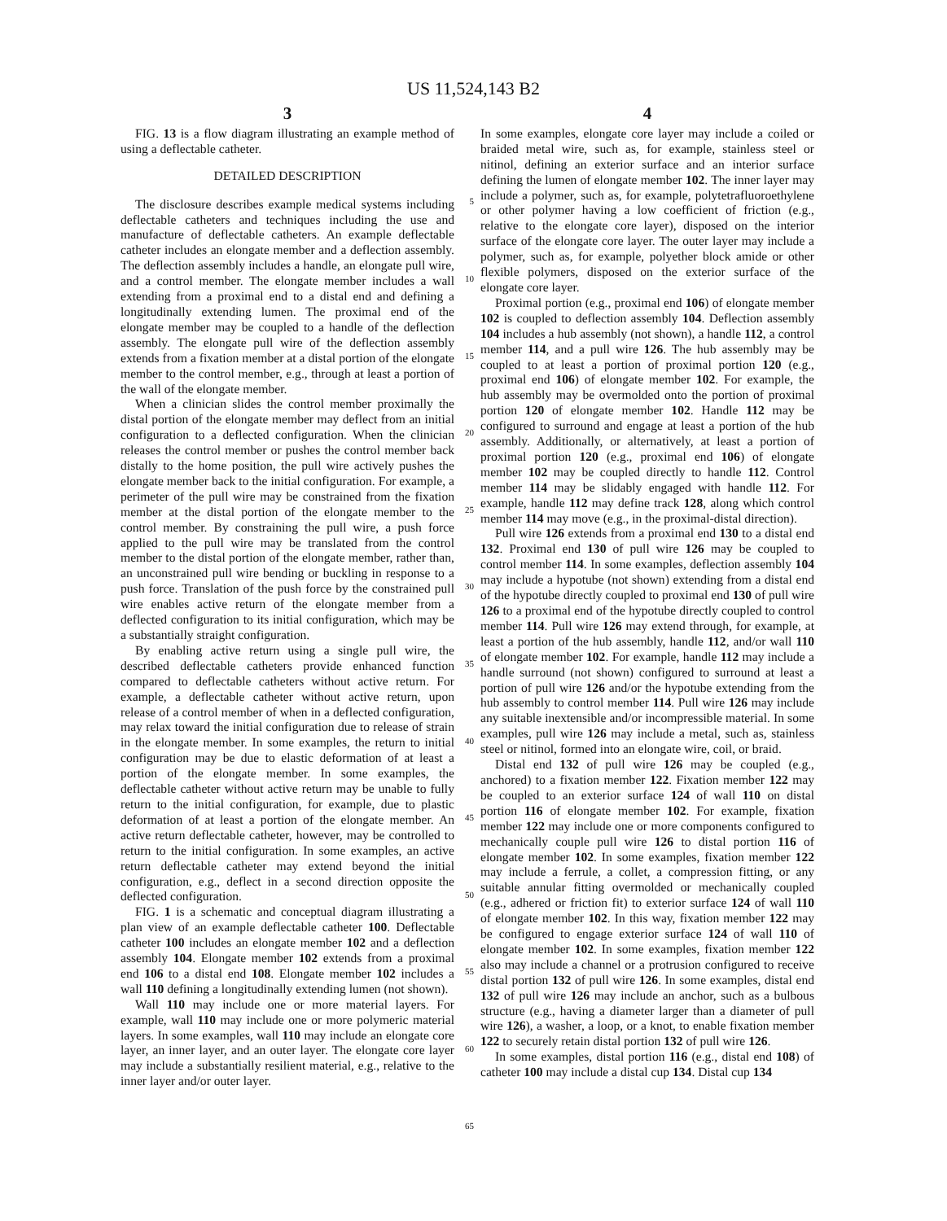US 11,524,143 B2
3
FIG. 13 is a flow diagram illustrating an example method of using a deflectable catheter.
DETAILED DESCRIPTION
The disclosure describes example medical systems including deflectable catheters and techniques including the use and manufacture of deflectable catheters. An example deflectable catheter includes an elongate member and a deflection assembly. The deflection assembly includes a handle, an elongate pull wire, and a control member. The elongate member includes a wall extending from a proximal end to a distal end and defining a longitudinally extending lumen. The proximal end of the elongate member may be coupled to a handle of the deflection assembly. The elongate pull wire of the deflection assembly extends from a fixation member at a distal portion of the elongate member to the control member, e.g., through at least a portion of the wall of the elongate member.
When a clinician slides the control member proximally the distal portion of the elongate member may deflect from an initial configuration to a deflected configuration. When the clinician releases the control member or pushes the control member back distally to the home position, the pull wire actively pushes the elongate member back to the initial configuration. For example, a perimeter of the pull wire may be constrained from the fixation member at the distal portion of the elongate member to the control member. By constraining the pull wire, a push force applied to the pull wire may be translated from the control member to the distal portion of the elongate member, rather than, an unconstrained pull wire bending or buckling in response to a push force. Translation of the push force by the constrained pull wire enables active return of the elongate member from a deflected configuration to its initial configuration, which may be a substantially straight configuration.
By enabling active return using a single pull wire, the described deflectable catheters provide enhanced function compared to deflectable catheters without active return. For example, a deflectable catheter without active return, upon release of a control member of when in a deflected configuration, may relax toward the initial configuration due to release of strain in the elongate member. In some examples, the return to initial configuration may be due to elastic deformation of at least a portion of the elongate member. In some examples, the deflectable catheter without active return may be unable to fully return to the initial configuration, for example, due to plastic deformation of at least a portion of the elongate member. An active return deflectable catheter, however, may be controlled to return to the initial configuration. In some examples, an active return deflectable catheter may extend beyond the initial configuration, e.g., deflect in a second direction opposite the deflected configuration.
FIG. 1 is a schematic and conceptual diagram illustrating a plan view of an example deflectable catheter 100. Deflectable catheter 100 includes an elongate member 102 and a deflection assembly 104. Elongate member 102 extends from a proximal end 106 to a distal end 108. Elongate member 102 includes a wall 110 defining a longitudinally extending lumen (not shown).
Wall 110 may include one or more material layers. For example, wall 110 may include one or more polymeric material layers. In some examples, wall 110 may include an elongate core layer, an inner layer, and an outer layer. The elongate core layer may include a substantially resilient material, e.g., relative to the inner layer and/or outer layer.
5
10
15
20
25
30
35
40
45
50
55
60
65
4
In some examples, elongate core layer may include a coiled or braided metal wire, such as, for example, stainless steel or nitinol, defining an exterior surface and an interior surface defining the lumen of elongate member 102. The inner layer may include a polymer, such as, for example, polytetrafluoroethylene or other polymer having a low coefficient of friction (e.g., relative to the elongate core layer), disposed on the interior surface of the elongate core layer. The outer layer may include a polymer, such as, for example, polyether block amide or other flexible polymers, disposed on the exterior surface of the elongate core layer.
Proximal portion (e.g., proximal end 106) of elongate member 102 is coupled to deflection assembly 104. Deflection assembly 104 includes a hub assembly (not shown), a handle 112, a control member 114, and a pull wire 126. The hub assembly may be coupled to at least a portion of proximal portion 120 (e.g., proximal end 106) of elongate member 102. For example, the hub assembly may be overmolded onto the portion of proximal portion 120 of elongate member 102. Handle 112 may be configured to surround and engage at least a portion of the hub assembly. Additionally, or alternatively, at least a portion of proximal portion 120 (e.g., proximal end 106) of elongate member 102 may be coupled directly to handle 112. Control member 114 may be slidably engaged with handle 112. For example, handle 112 may define track 128, along which control member 114 may move (e.g., in the proximal-distal direction).
Pull wire 126 extends from a proximal end 130 to a distal end 132. Proximal end 130 of pull wire 126 may be coupled to control member 114. In some examples, deflection assembly 104 may include a hypotube (not shown) extending from a distal end of the hypotube directly coupled to proximal end 130 of pull wire 126 to a proximal end of the hypotube directly coupled to control member 114. Pull wire 126 may extend through, for example, at least a portion of the hub assembly, handle 112, and/or wall 110 of elongate member 102. For example, handle 112 may include a handle surround (not shown) configured to surround at least a portion of pull wire 126 and/or the hypotube extending from the hub assembly to control member 114. Pull wire 126 may include any suitable inextensible and/or incompressible material. In some examples, pull wire 126 may include a metal, such as, stainless steel or nitinol, formed into an elongate wire, coil, or braid.
Distal end 132 of pull wire 126 may be coupled (e.g., anchored) to a fixation member 122. Fixation member 122 may be coupled to an exterior surface 124 of wall 110 on distal portion 116 of elongate member 102. For example, fixation member 122 may include one or more components configured to mechanically couple pull wire 126 to distal portion 116 of elongate member 102. In some examples, fixation member 122 may include a ferrule, a collet, a compression fitting, or any suitable annular fitting overmolded or mechanically coupled (e.g., adhered or friction fit) to exterior surface 124 of wall 110 of elongate member 102. In this way, fixation member 122 may be configured to engage exterior surface 124 of wall 110 of elongate member 102. In some examples, fixation member 122 also may include a channel or a protrusion configured to receive distal portion 132 of pull wire 126. In some examples, distal end 132 of pull wire 126 may include an anchor, such as a bulbous structure (e.g., having a diameter larger than a diameter of pull wire 126), a washer, a loop, or a knot, to enable fixation member 122 to securely retain distal portion 132 of pull wire 126.
In some examples, distal portion 116 (e.g., distal end 108) of catheter 100 may include a distal cup 134. Distal cup 134